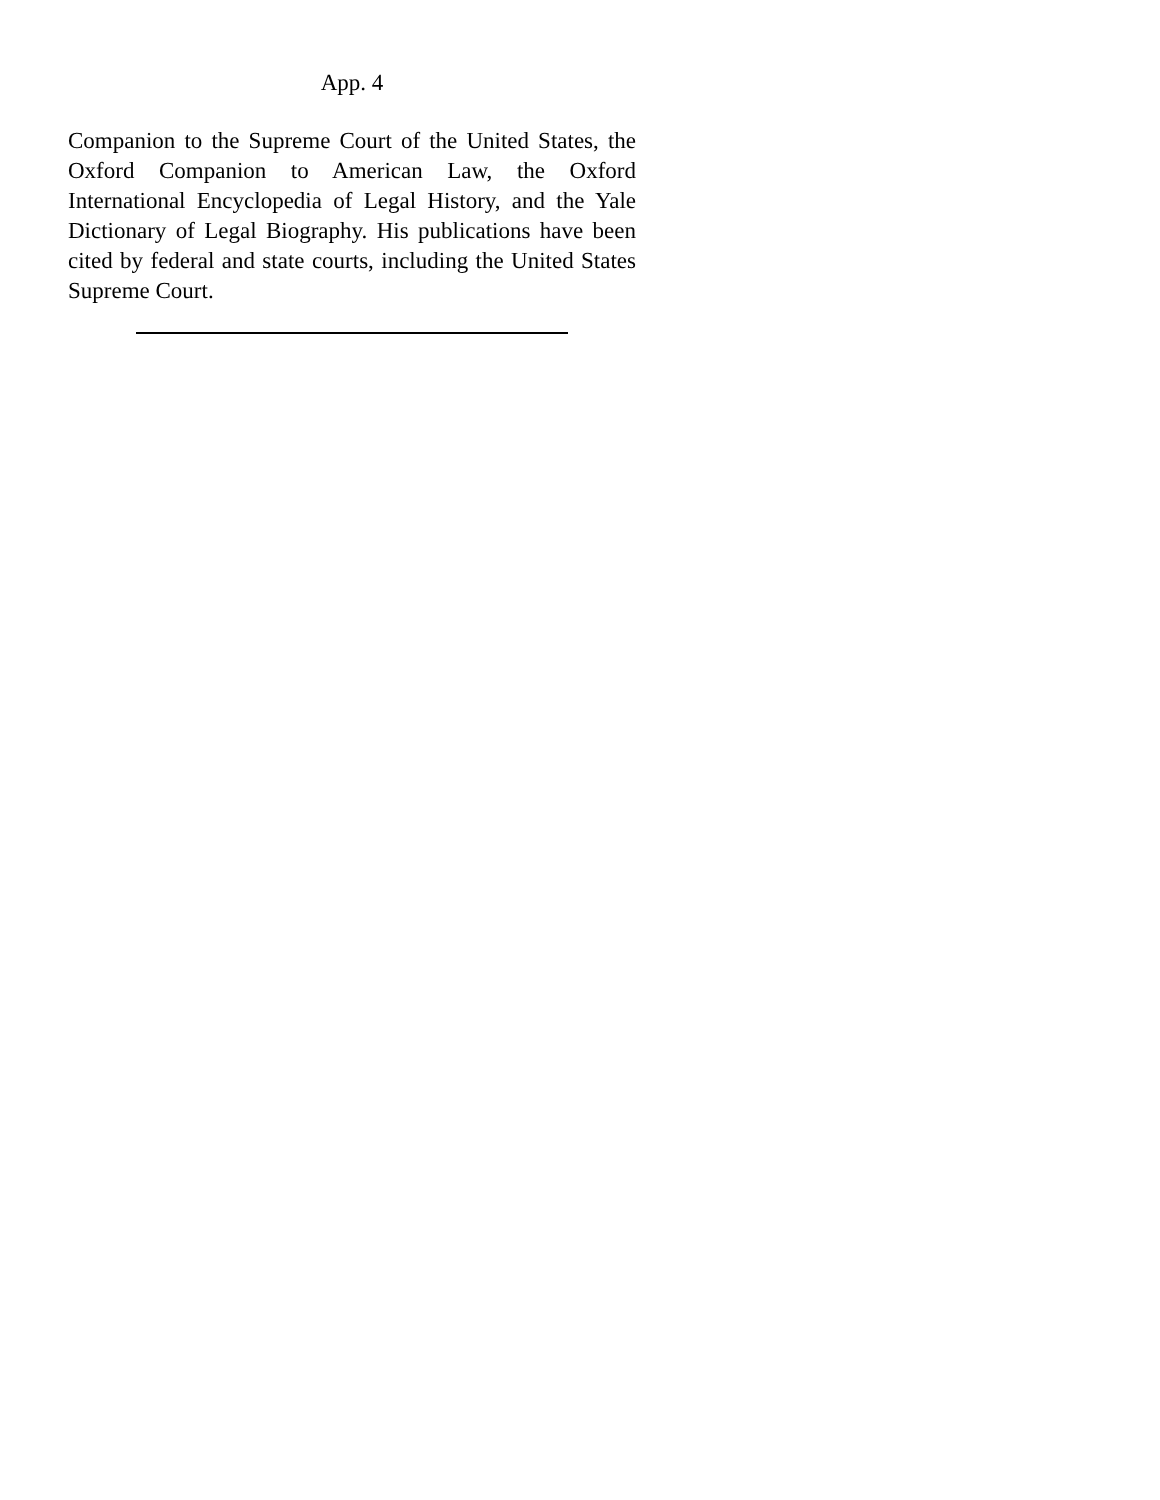App. 4
Companion to the Supreme Court of the United States, the Oxford Companion to American Law, the Oxford International Encyclopedia of Legal History, and the Yale Dictionary of Legal Biography. His publications have been cited by federal and state courts, including the United States Supreme Court.